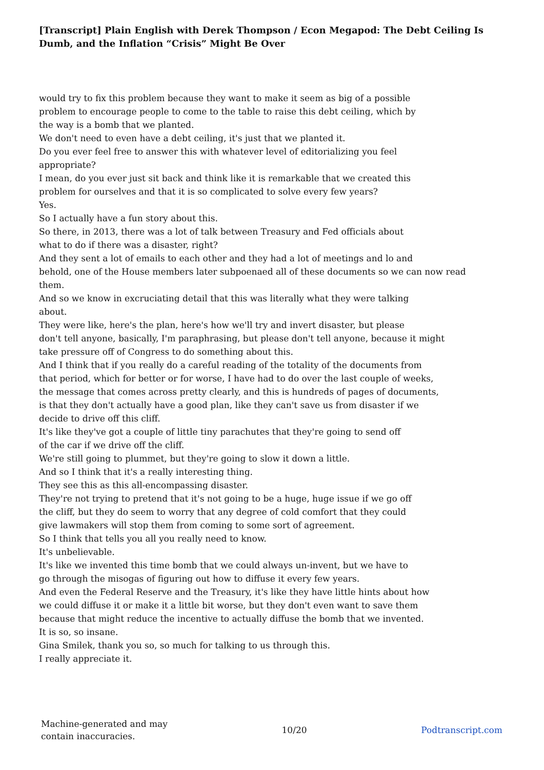[Transcript] Plain English with Derek Thompson / Econ Megapod: The Debt Ceiling Is Dumb, and the Inflation “Crisis” Might Be Over
would try to fix this problem because they want to make it seem as big of a possible
problem to encourage people to come to the table to raise this debt ceiling, which by
the way is a bomb that we planted.
We don't need to even have a debt ceiling, it's just that we planted it.
Do you ever feel free to answer this with whatever level of editorializing you feel
appropriate?
I mean, do you ever just sit back and think like it is remarkable that we created this
problem for ourselves and that it is so complicated to solve every few years?
Yes.
So I actually have a fun story about this.
So there, in 2013, there was a lot of talk between Treasury and Fed officials about
what to do if there was a disaster, right?
And they sent a lot of emails to each other and they had a lot of meetings and lo and
behold, one of the House members later subpoenaed all of these documents so we can now read
them.
And so we know in excruciating detail that this was literally what they were talking
about.
They were like, here's the plan, here's how we'll try and invert disaster, but please
don't tell anyone, basically, I'm paraphrasing, but please don't tell anyone, because it might
take pressure off of Congress to do something about this.
And I think that if you really do a careful reading of the totality of the documents from
that period, which for better or for worse, I have had to do over the last couple of weeks,
the message that comes across pretty clearly, and this is hundreds of pages of documents,
is that they don't actually have a good plan, like they can't save us from disaster if we
decide to drive off this cliff.
It's like they've got a couple of little tiny parachutes that they're going to send off
of the car if we drive off the cliff.
We're still going to plummet, but they're going to slow it down a little.
And so I think that it's a really interesting thing.
They see this as this all-encompassing disaster.
They're not trying to pretend that it's not going to be a huge, huge issue if we go off
the cliff, but they do seem to worry that any degree of cold comfort that they could
give lawmakers will stop them from coming to some sort of agreement.
So I think that tells you all you really need to know.
It's unbelievable.
It's like we invented this time bomb that we could always un-invent, but we have to
go through the misogas of figuring out how to diffuse it every few years.
And even the Federal Reserve and the Treasury, it's like they have little hints about how
we could diffuse it or make it a little bit worse, but they don't even want to save them
because that might reduce the incentive to actually diffuse the bomb that we invented.
It is so, so insane.
Gina Smilek, thank you so, so much for talking to us through this.
I really appreciate it.
Machine-generated and may
contain inaccuracies.
10/20 Podtranscript.com